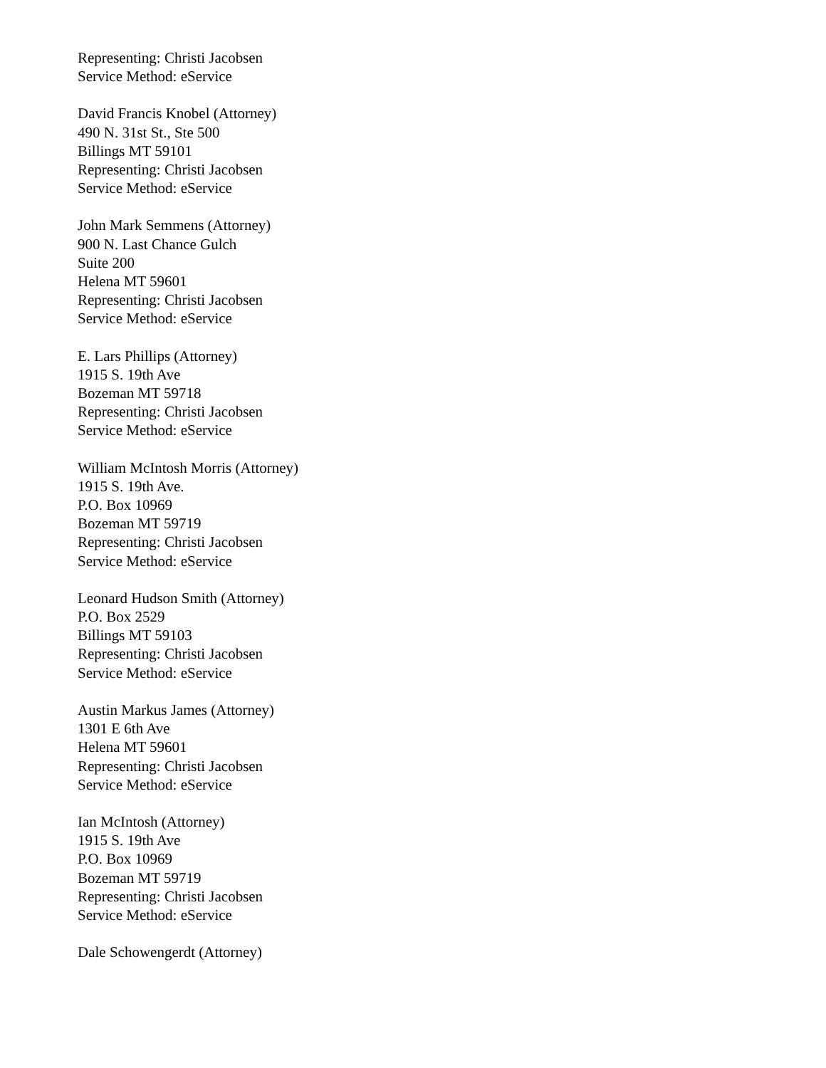Representing: Christi Jacobsen
Service Method: eService
David Francis Knobel (Attorney)
490 N. 31st St., Ste 500
Billings MT 59101
Representing: Christi Jacobsen
Service Method: eService
John Mark Semmens (Attorney)
900 N. Last Chance Gulch
Suite 200
Helena MT 59601
Representing: Christi Jacobsen
Service Method: eService
E. Lars Phillips (Attorney)
1915 S. 19th Ave
Bozeman MT 59718
Representing: Christi Jacobsen
Service Method: eService
William McIntosh Morris (Attorney)
1915 S. 19th Ave.
P.O. Box 10969
Bozeman MT 59719
Representing: Christi Jacobsen
Service Method: eService
Leonard Hudson Smith (Attorney)
P.O. Box 2529
Billings MT 59103
Representing: Christi Jacobsen
Service Method: eService
Austin Markus James (Attorney)
1301 E 6th Ave
Helena MT 59601
Representing: Christi Jacobsen
Service Method: eService
Ian McIntosh (Attorney)
1915 S. 19th Ave
P.O. Box 10969
Bozeman MT 59719
Representing: Christi Jacobsen
Service Method: eService
Dale Schowengerdt (Attorney)